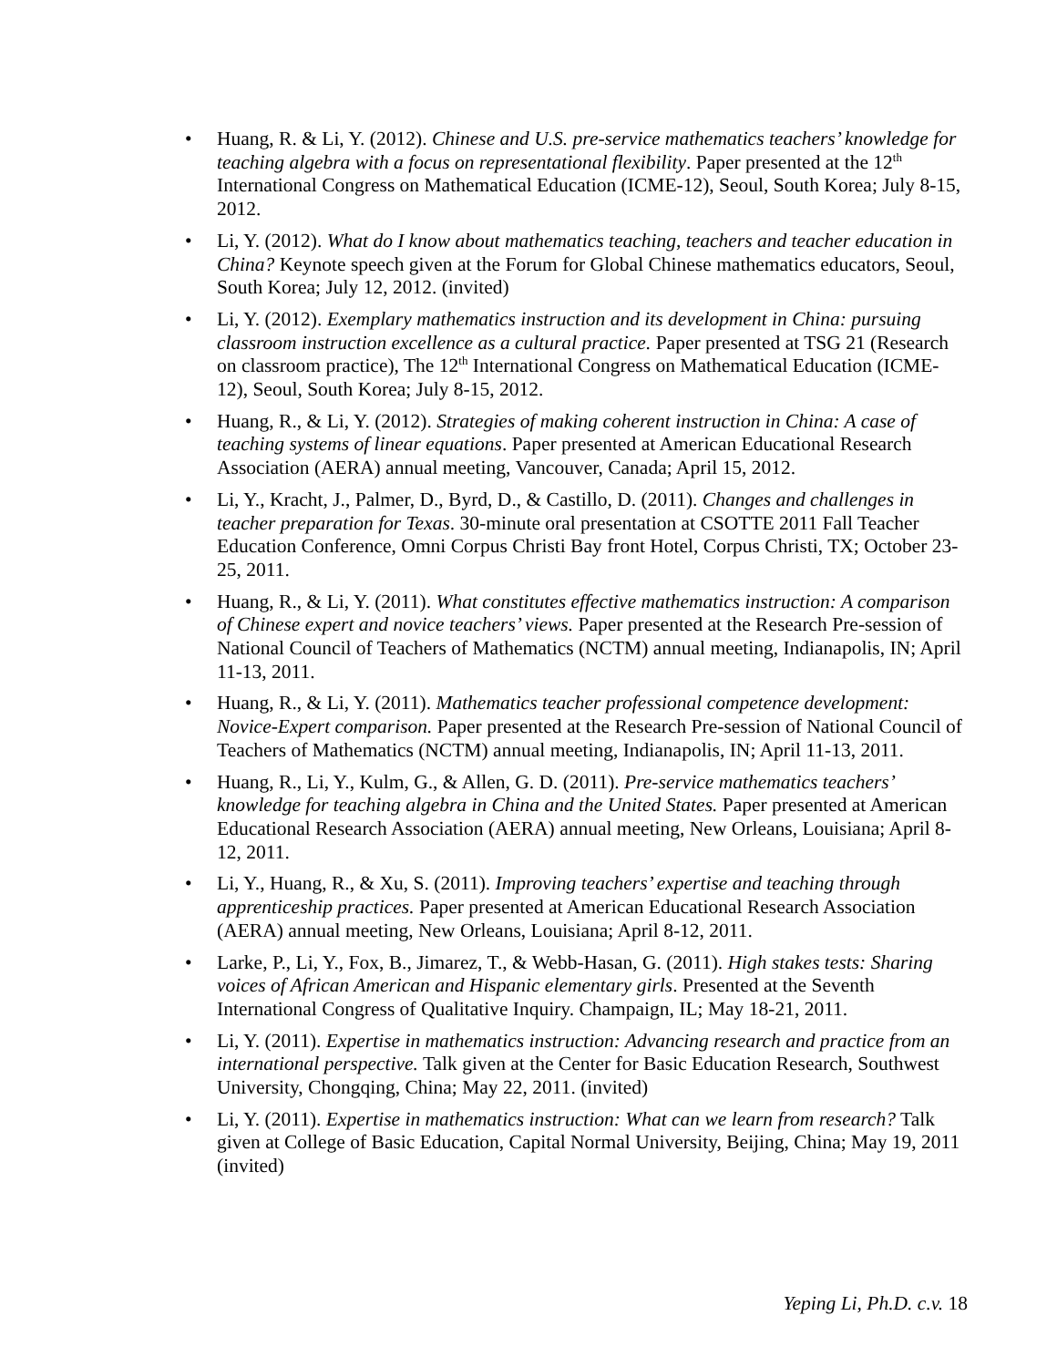• Huang, R. & Li, Y. (2012). Chinese and U.S. pre-service mathematics teachers’ knowledge for teaching algebra with a focus on representational flexibility. Paper presented at the 12<sup>th</sup> International Congress on Mathematical Education (ICME-12), Seoul, South Korea; July 8-15, 2012.
• Li, Y. (2012). What do I know about mathematics teaching, teachers and teacher education in China? Keynote speech given at the Forum for Global Chinese mathematics educators, Seoul, South Korea; July 12, 2012. (invited)
• Li, Y. (2012). Exemplary mathematics instruction and its development in China: pursuing classroom instruction excellence as a cultural practice. Paper presented at TSG 21 (Research on classroom practice), The 12<sup>th</sup> International Congress on Mathematical Education (ICME-12), Seoul, South Korea; July 8-15, 2012.
• Huang, R., & Li, Y. (2012). Strategies of making coherent instruction in China: A case of teaching systems of linear equations. Paper presented at American Educational Research Association (AERA) annual meeting, Vancouver, Canada; April 15, 2012.
• Li, Y., Kracht, J., Palmer, D., Byrd, D., & Castillo, D. (2011). Changes and challenges in teacher preparation for Texas. 30-minute oral presentation at CSOTTE 2011 Fall Teacher Education Conference, Omni Corpus Christi Bay front Hotel, Corpus Christi, TX; October 23-25, 2011.
• Huang, R., & Li, Y. (2011). What constitutes effective mathematics instruction: A comparison of Chinese expert and novice teachers’ views. Paper presented at the Research Pre-session of National Council of Teachers of Mathematics (NCTM) annual meeting, Indianapolis, IN; April 11-13, 2011.
• Huang, R., & Li, Y. (2011). Mathematics teacher professional competence development: Novice-Expert comparison. Paper presented at the Research Pre-session of National Council of Teachers of Mathematics (NCTM) annual meeting, Indianapolis, IN; April 11-13, 2011.
• Huang, R., Li, Y., Kulm, G., & Allen, G. D. (2011). Pre-service mathematics teachers’ knowledge for teaching algebra in China and the United States. Paper presented at American Educational Research Association (AERA) annual meeting, New Orleans, Louisiana; April 8-12, 2011.
• Li, Y., Huang, R., & Xu, S. (2011). Improving teachers’ expertise and teaching through apprenticeship practices. Paper presented at American Educational Research Association (AERA) annual meeting, New Orleans, Louisiana; April 8-12, 2011.
• Larke, P., Li, Y., Fox, B., Jimarez, T., & Webb-Hasan, G. (2011). High stakes tests: Sharing voices of African American and Hispanic elementary girls. Presented at the Seventh International Congress of Qualitative Inquiry. Champaign, IL; May 18-21, 2011.
• Li, Y. (2011). Expertise in mathematics instruction: Advancing research and practice from an international perspective. Talk given at the Center for Basic Education Research, Southwest University, Chongqing, China; May 22, 2011. (invited)
• Li, Y. (2011). Expertise in mathematics instruction: What can we learn from research? Talk given at College of Basic Education, Capital Normal University, Beijing, China; May 19, 2011 (invited)
Yeping Li, Ph.D. c.v. 18